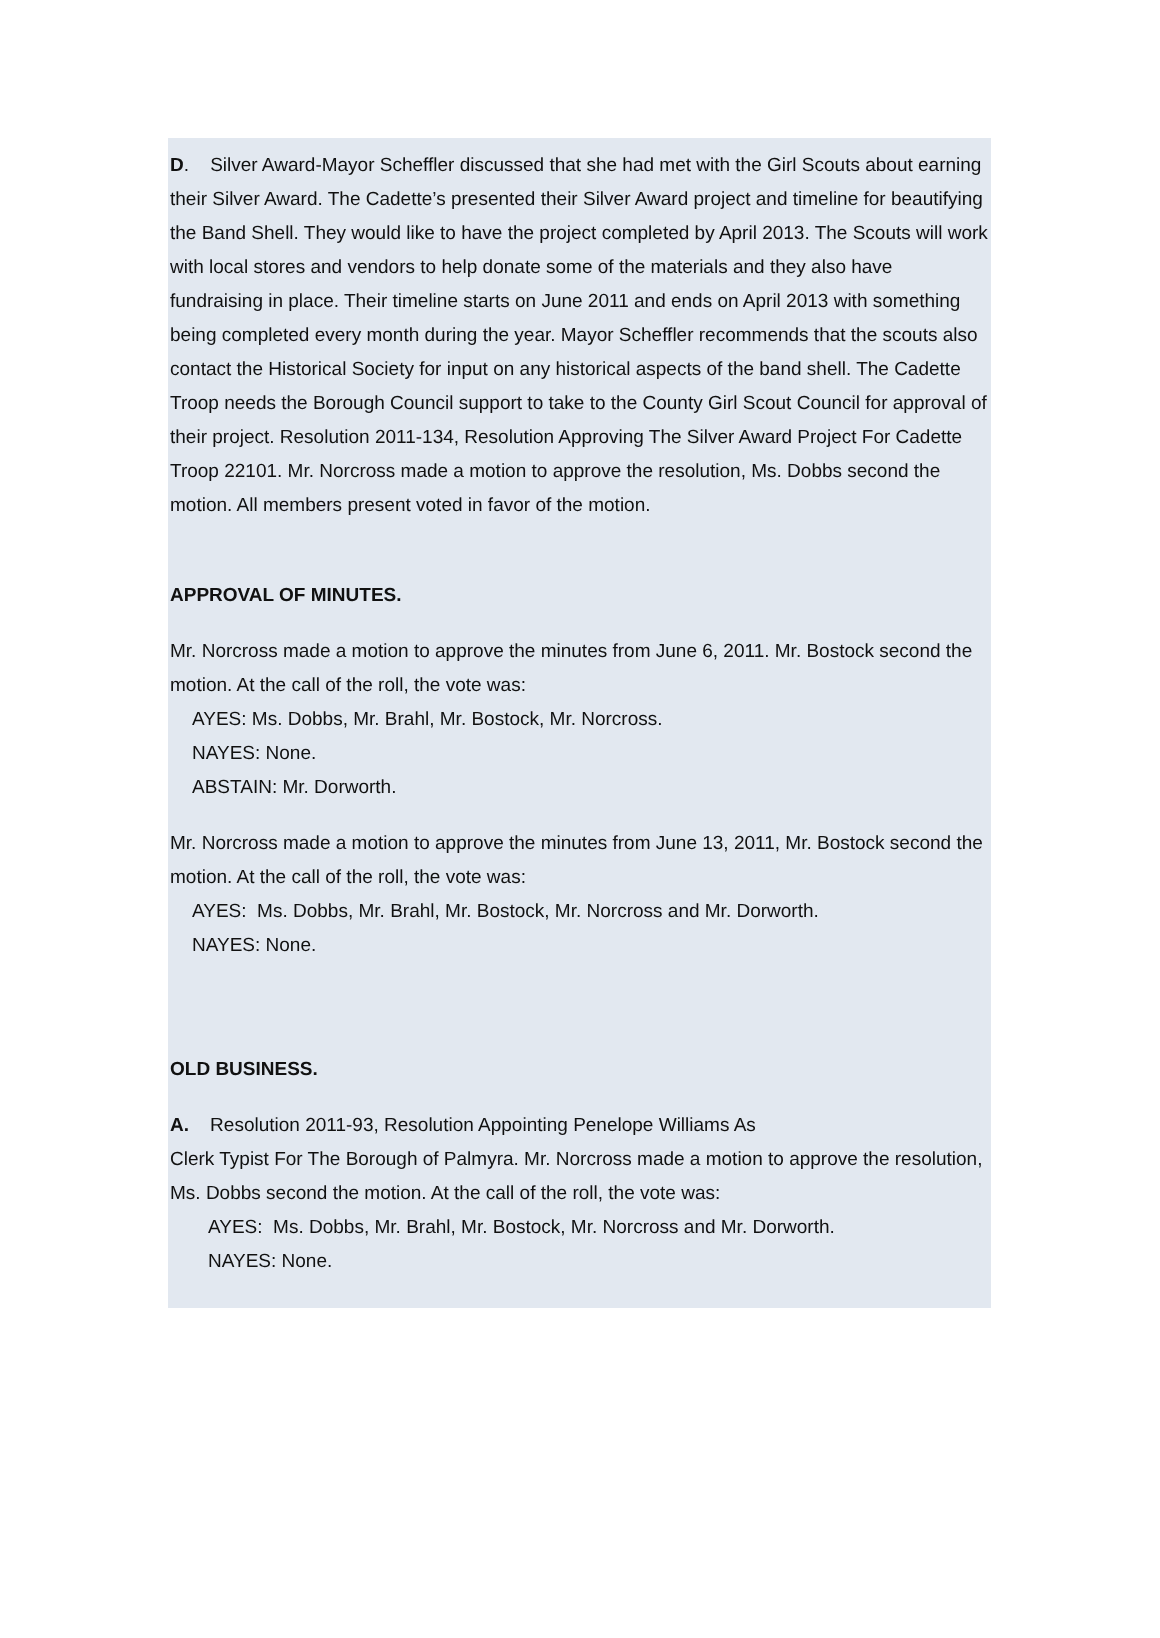D. Silver Award-Mayor Scheffler discussed that she had met with the Girl Scouts about earning their Silver Award. The Cadette’s presented their Silver Award project and timeline for beautifying the Band Shell. They would like to have the project completed by April 2013. The Scouts will work with local stores and vendors to help donate some of the materials and they also have fundraising in place. Their timeline starts on June 2011 and ends on April 2013 with something being completed every month during the year. Mayor Scheffler recommends that the scouts also contact the Historical Society for input on any historical aspects of the band shell. The Cadette Troop needs the Borough Council support to take to the County Girl Scout Council for approval of their project. Resolution 2011-134, Resolution Approving The Silver Award Project For Cadette Troop 22101. Mr. Norcross made a motion to approve the resolution, Ms. Dobbs second the motion. All members present voted in favor of the motion.
APPROVAL OF MINUTES.
Mr. Norcross made a motion to approve the minutes from June 6, 2011. Mr. Bostock second the motion. At the call of the roll, the vote was:
AYES: Ms. Dobbs, Mr. Brahl, Mr. Bostock, Mr. Norcross.
NAYES: None.
ABSTAIN: Mr. Dorworth.
Mr. Norcross made a motion to approve the minutes from June 13, 2011, Mr. Bostock second the motion. At the call of the roll, the vote was:
AYES: Ms. Dobbs, Mr. Brahl, Mr. Bostock, Mr. Norcross and Mr. Dorworth.
NAYES: None.
OLD BUSINESS.
A. Resolution 2011-93, Resolution Appointing Penelope Williams As
Clerk Typist For The Borough of Palmyra. Mr. Norcross made a motion to approve the resolution, Ms. Dobbs second the motion. At the call of the roll, the vote was:
AYES: Ms. Dobbs, Mr. Brahl, Mr. Bostock, Mr. Norcross and Mr. Dorworth.
NAYES: None.